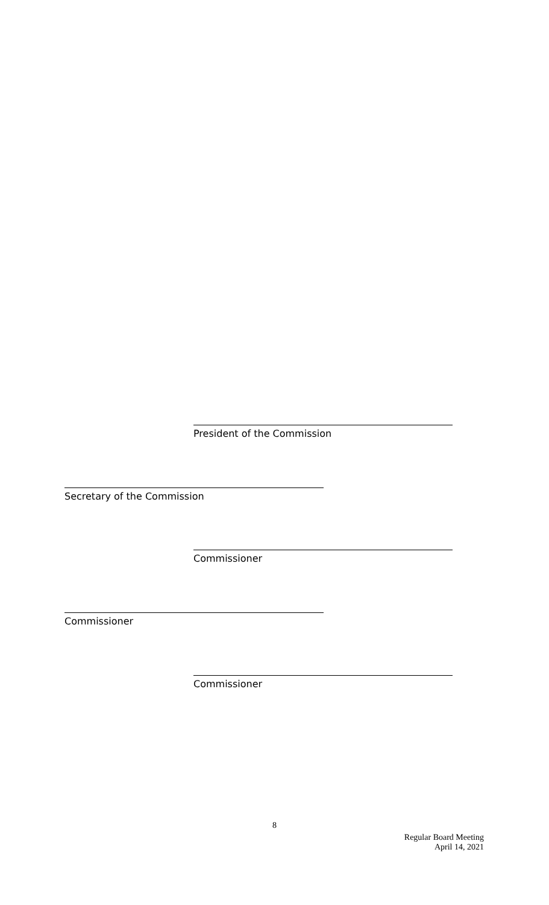President of the Commission
Secretary of the Commission
Commissioner
Commissioner
Commissioner
8
Regular Board Meeting
April 14, 2021